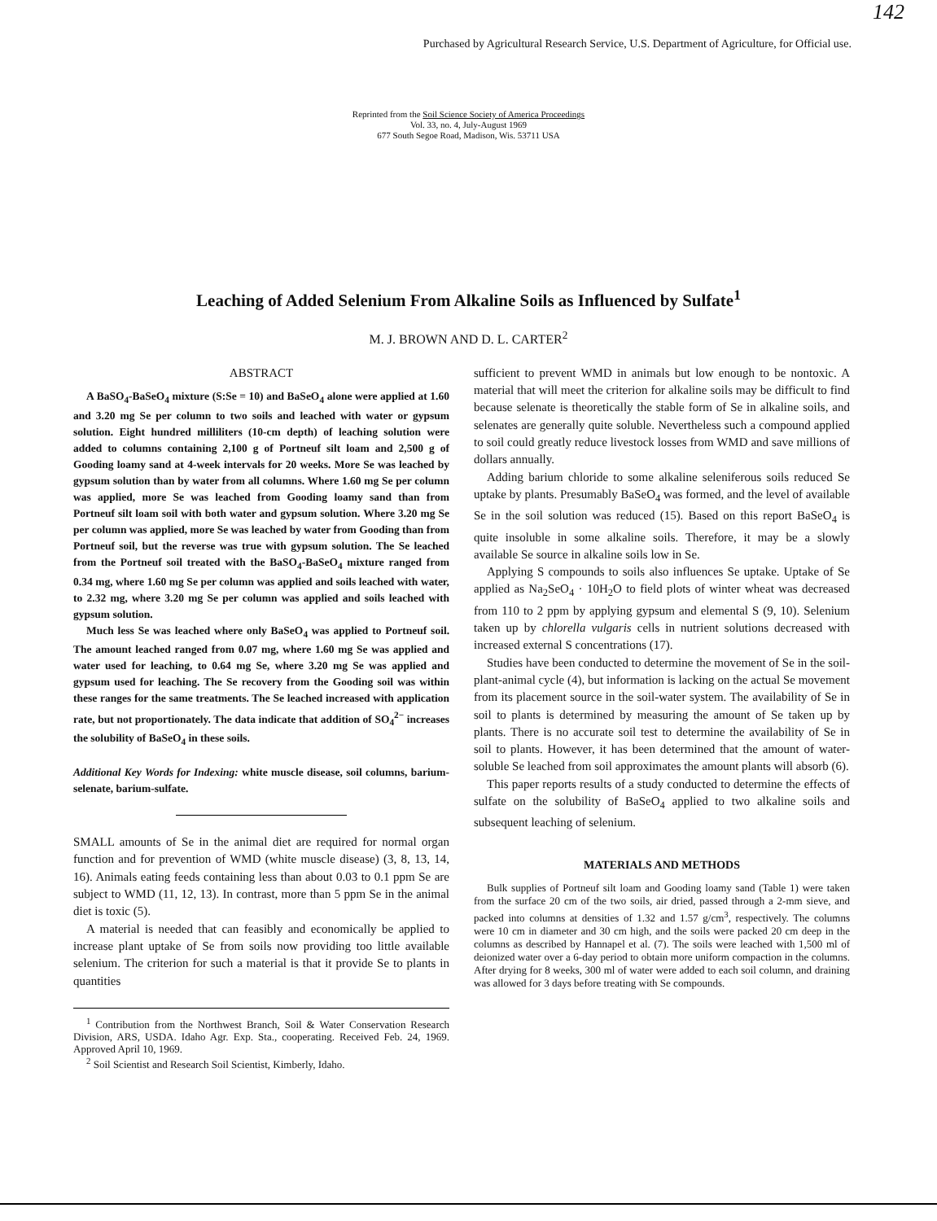142
Purchased by Agricultural Research Service, U.S. Department of Agriculture, for Official use.
Reprinted from the Soil Science Society of America Proceedings
Vol. 33, no. 4, July-August 1969
677 South Segoe Road, Madison, Wis. 53711 USA
Leaching of Added Selenium From Alkaline Soils as Influenced by Sulfate<sup>1</sup>
M. J. BROWN AND D. L. CARTER<sup>2</sup>
ABSTRACT
A BaSO<sub>4</sub>-BaSeO<sub>4</sub> mixture (S:Se = 10) and BaSeO<sub>4</sub> alone were applied at 1.60 and 3.20 mg Se per column to two soils and leached with water or gypsum solution. Eight hundred milliliters (10-cm depth) of leaching solution were added to columns containing 2,100 g of Portneuf silt loam and 2,500 g of Gooding loamy sand at 4-week intervals for 20 weeks. More Se was leached by gypsum solution than by water from all columns. Where 1.60 mg Se per column was applied, more Se was leached from Gooding loamy sand than from Portneuf silt loam soil with both water and gypsum solution. Where 3.20 mg Se per column was applied, more Se was leached by water from Gooding than from Portneuf soil, but the reverse was true with gypsum solution. The Se leached from the Portneuf soil treated with the BaSO<sub>4</sub>-BaSeO<sub>4</sub> mixture ranged from 0.34 mg, where 1.60 mg Se per column was applied and soils leached with water, to 2.32 mg, where 3.20 mg Se per column was applied and soils leached with gypsum solution.
Much less Se was leached where only BaSeO<sub>4</sub> was applied to Portneuf soil. The amount leached ranged from 0.07 mg, where 1.60 mg Se was applied and water used for leaching, to 0.64 mg Se, where 3.20 mg Se was applied and gypsum used for leaching. The Se recovery from the Gooding soil was within these ranges for the same treatments. The Se leached increased with application rate, but not proportionately. The data indicate that addition of SO<sub>4</sub><sup>2−</sup> increases the solubility of BaSeO<sub>4</sub> in these soils.
Additional Key Words for Indexing: white muscle disease, soil columns, barium-selenate, barium-sulfate.
SMALL amounts of Se in the animal diet are required for normal organ function and for prevention of WMD (white muscle disease) (3, 8, 13, 14, 16). Animals eating feeds containing less than about 0.03 to 0.1 ppm Se are subject to WMD (11, 12, 13). In contrast, more than 5 ppm Se in the animal diet is toxic (5).
A material is needed that can feasibly and economically be applied to increase plant uptake of Se from soils now providing too little available selenium. The criterion for such a material is that it provide Se to plants in quantities
<sup>1</sup> Contribution from the Northwest Branch, Soil & Water Conservation Research Division, ARS, USDA. Idaho Agr. Exp. Sta., cooperating. Received Feb. 24, 1969. Approved April 10, 1969.
<sup>2</sup> Soil Scientist and Research Soil Scientist, Kimberly, Idaho.
sufficient to prevent WMD in animals but low enough to be nontoxic. A material that will meet the criterion for alkaline soils may be difficult to find because selenate is theoretically the stable form of Se in alkaline soils, and selenates are generally quite soluble. Nevertheless such a compound applied to soil could greatly reduce livestock losses from WMD and save millions of dollars annually.
Adding barium chloride to some alkaline seleniferous soils reduced Se uptake by plants. Presumably BaSeO<sub>4</sub> was formed, and the level of available Se in the soil solution was reduced (15). Based on this report BaSeO<sub>4</sub> is quite insoluble in some alkaline soils. Therefore, it may be a slowly available Se source in alkaline soils low in Se.
Applying S compounds to soils also influences Se uptake. Uptake of Se applied as Na<sub>2</sub>SeO<sub>4</sub> · 10H<sub>2</sub>O to field plots of winter wheat was decreased from 110 to 2 ppm by applying gypsum and elemental S (9, 10). Selenium taken up by chlorella vulgaris cells in nutrient solutions decreased with increased external S concentrations (17).
Studies have been conducted to determine the movement of Se in the soil-plant-animal cycle (4), but information is lacking on the actual Se movement from its placement source in the soil-water system. The availability of Se in soil to plants is determined by measuring the amount of Se taken up by plants. There is no accurate soil test to determine the availability of Se in soil to plants. However, it has been determined that the amount of water-soluble Se leached from soil approximates the amount plants will absorb (6).
This paper reports results of a study conducted to determine the effects of sulfate on the solubility of BaSeO<sub>4</sub> applied to two alkaline soils and subsequent leaching of selenium.
MATERIALS AND METHODS
Bulk supplies of Portneuf silt loam and Gooding loamy sand (Table 1) were taken from the surface 20 cm of the two soils, air dried, passed through a 2-mm sieve, and packed into columns at densities of 1.32 and 1.57 g/cm<sup>3</sup>, respectively. The columns were 10 cm in diameter and 30 cm high, and the soils were packed 20 cm deep in the columns as described by Hannapel et al. (7). The soils were leached with 1,500 ml of deionized water over a 6-day period to obtain more uniform compaction in the columns. After drying for 8 weeks, 300 ml of water were added to each soil column, and draining was allowed for 3 days before treating with Se compounds.